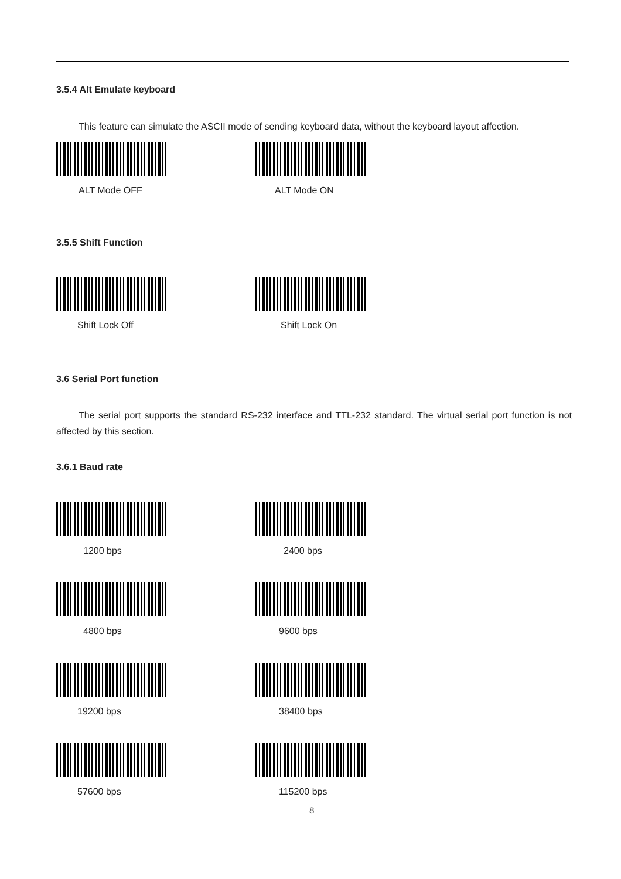3.5.4 Alt Emulate keyboard
This feature can simulate the ASCII mode of sending keyboard data, without the keyboard layout affection.
ALT Mode OFF ALT Mode ON
3.5.5 Shift Function
Shift Lock Off Shift Lock On
3.6 Serial Port function
The serial port supports the standard RS-232 interface and TTL-232 standard. The virtual serial port function is not affected by this section.
3.6.1 Baud rate
1200 bps 2400 bps
4800 bps 9600 bps
19200 bps 38400 bps
57600 bps 115200 bps
8